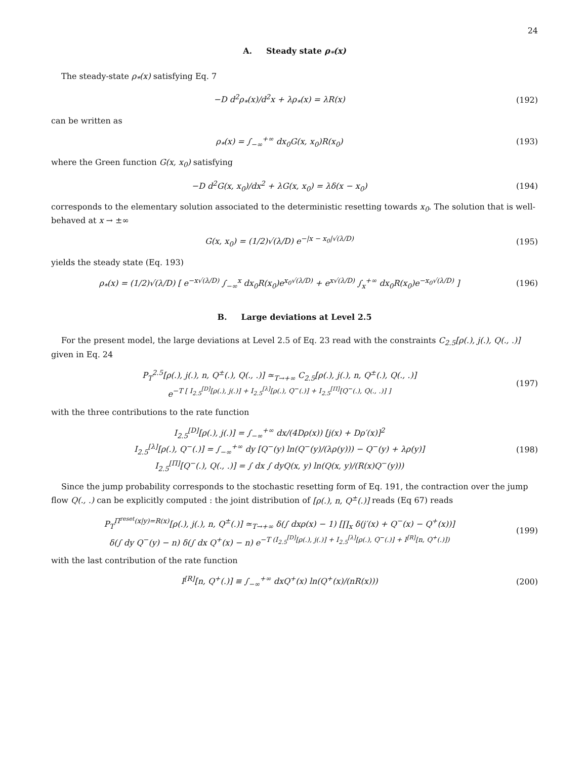24
A. Steady state ρ<sub>*</sub>(x)
The steady-state ρ<sub>*</sub>(x) satisfying Eq. 7
−D d<sup>2</sup>ρ<sub>*</sub>(x)/d<sup>2</sup>x + λρ<sub>*</sub>(x) = λR(x)
(192)
can be written as
ρ<sub>*</sub>(x) = ∫<sub>−∞</sub><sup>+∞</sup> dx<sub>0</sub>G(x, x<sub>0</sub>)R(x<sub>0</sub>) (193)
where the Green function G(x, x<sub>0</sub>) satisfying
−D d<sup>2</sup>G(x, x<sub>0</sub>)/dx<sup>2</sup> + λG(x, x<sub>0</sub>) = λδ(x − x<sub>0</sub>)
(194)
corresponds to the elementary solution associated to the deterministic resetting towards x<sub>0</sub>. The solution that is well-behaved at x → ±∞
G(x, x<sub>0</sub>) = (1/2)√(λ/D) e<sup>−|x − x<sub>0</sub>|√(λ/D)</sup>
(195)
yields the steady state (Eq. 193)
ρ<sub>*</sub>(x) = (1/2)√(λ/D) [ e<sup>−x√(λ/D)</sup> ∫<sub>−∞</sub><sup>x</sup> dx<sub>0</sub>R(x<sub>0</sub>)e<sup>x<sub>0</sub>√(λ/D)</sup> + e<sup>x√(λ/D)</sup> ∫<sub>x</sub><sup>+∞</sup> dx<sub>0</sub>R(x<sub>0</sub>)e<sup>−x<sub>0</sub>√(λ/D)</sup> ]
(196)
B. Large deviations at Level 2.5
For the present model, the large deviations at Level 2.5 of Eq. 23 read with the constraints C<sub>2.5</sub>[ρ(.), j(.), Q(., .)] given in Eq. 24
P<sub>T</sub><sup>2.5</sup>[ρ(.), j(.), n, Q<sup>±</sup>(.), Q(., .)] ≃<sub>T→+∞</sub> C<sub>2.5</sub>[ρ(.), j(.), n, Q<sup>±</sup>(.), Q(., .)]
e<sup>−T [ I<sub>2.5</sub><sup>[D]</sup>[ρ(.), j(.)] + I<sub>2.5</sub><sup>[λ]</sup>[ρ(.), Q<sup>−</sup>(.)] + I<sub>2.5</sub><sup>[Π]</sup>[Q<sup>−</sup>(.), Q(., .)] ]</sup>
(197)
with the three contributions to the rate function
I<sub>2.5</sub><sup>[D]</sup>[ρ(.), j(.)] = ∫<sub>−∞</sub><sup>+∞</sup> dx/(4Dρ(x)) [j(x) + Dρ′(x)]<sup>2</sup>
I<sub>2.5</sub><sup>[λ]</sup>[ρ(.), Q<sup>−</sup>(.)] = ∫<sub>−∞</sub><sup>+∞</sup> dy [Q<sup>−</sup>(y) ln(Q<sup>−</sup>(y)/(λρ(y))) − Q<sup>−</sup>(y) + λρ(y)]
I<sub>2.5</sub><sup>[Π]</sup>[Q<sup>−</sup>(.), Q(., .)] = ∫ dx ∫ dyQ(x, y) ln(Q(x, y)/(R(x)Q<sup>−</sup>(y)))
(198)
Since the jump probability corresponds to the stochastic resetting form of Eq. 191, the contraction over the jump flow Q(., .) can be explicitly computed : the joint distribution of [ρ(.), n, Q<sup>±</sup>(.)] reads (Eq 67) reads
P<sub>T</sub><sup>Π<sup>reset</sup>(x|y)=R(x)</sup>[ρ(.), j(.), n, Q<sup>±</sup>(.)] ≃<sub>T→+∞</sub> δ(∫ dxρ(x) − 1) [∏<sub>x</sub> δ(j′(x) + Q<sup>−</sup>(x) − Q<sup>+</sup>(x))]
δ(∫ dy Q<sup>−</sup>(y) − n) δ(∫ dx Q<sup>+</sup>(x) − n) e<sup>−T (I<sub>2.5</sub><sup>[D]</sup>[ρ(.), j(.)] + I<sub>2.5</sub><sup>[λ]</sup>[ρ(.), Q<sup>−</sup>(.)] + I<sup>[R]</sup>[n, Q<sup>+</sup>(.)])</sup>
(199)
with the last contribution of the rate function
I<sup>[R]</sup>[n, Q<sup>+</sup>(.)] ≡ ∫<sub>−∞</sub><sup>+∞</sup> dxQ<sup>+</sup>(x) ln(Q<sup>+</sup>(x)/(nR(x)))
(200)